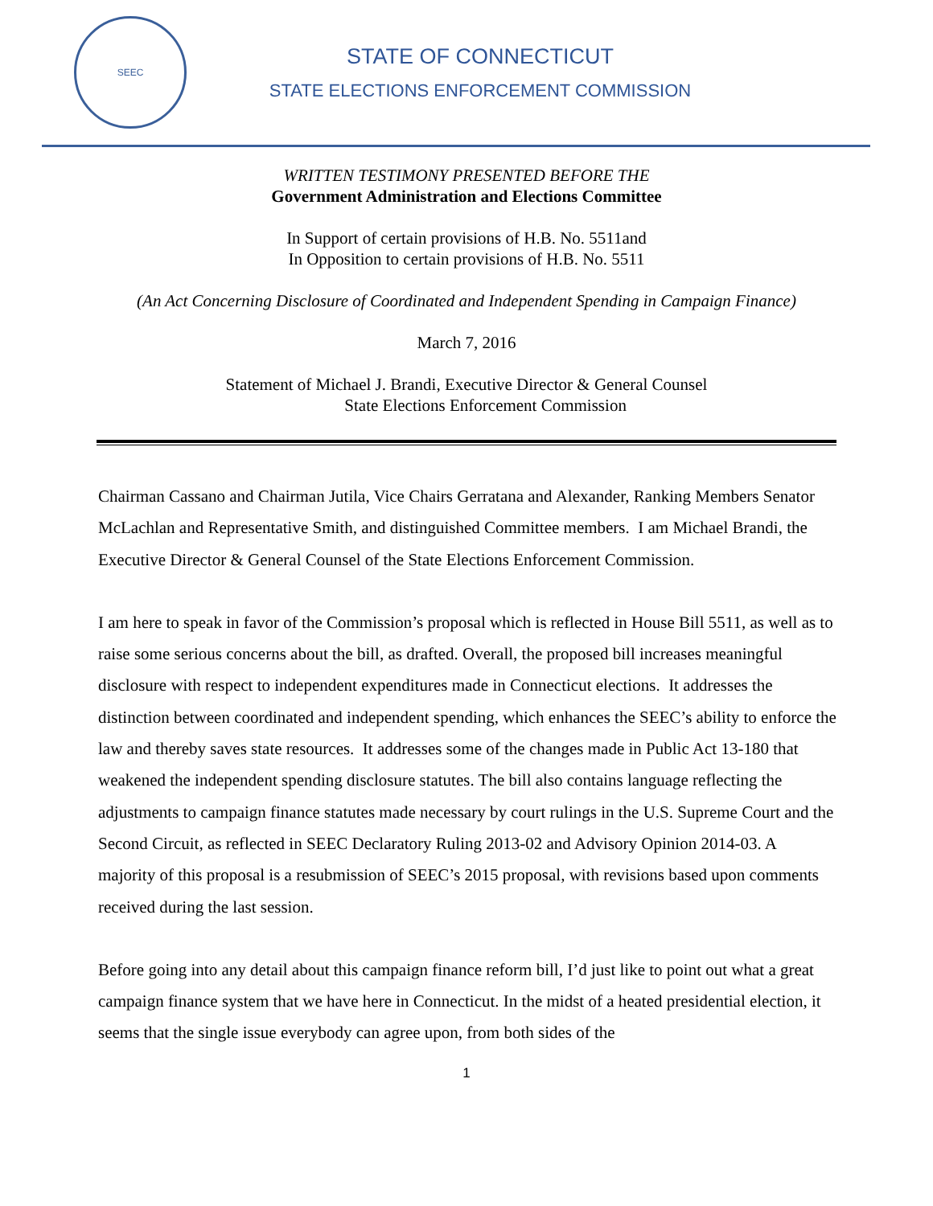SEEC
STATE OF CONNECTICUT
STATE ELECTIONS ENFORCEMENT COMMISSION
WRITTEN TESTIMONY PRESENTED BEFORE THE
Government Administration and Elections Committee
In Support of certain provisions of H.B. No. 5511and
In Opposition to certain provisions of H.B. No. 5511
(An Act Concerning Disclosure of Coordinated and Independent Spending in Campaign Finance)
March 7, 2016
Statement of Michael J. Brandi, Executive Director & General Counsel
State Elections Enforcement Commission
Chairman Cassano and Chairman Jutila, Vice Chairs Gerratana and Alexander, Ranking Members Senator McLachlan and Representative Smith, and distinguished Committee members. I am Michael Brandi, the Executive Director & General Counsel of the State Elections Enforcement Commission.
I am here to speak in favor of the Commission’s proposal which is reflected in House Bill 5511, as well as to raise some serious concerns about the bill, as drafted. Overall, the proposed bill increases meaningful disclosure with respect to independent expenditures made in Connecticut elections. It addresses the distinction between coordinated and independent spending, which enhances the SEEC’s ability to enforce the law and thereby saves state resources. It addresses some of the changes made in Public Act 13-180 that weakened the independent spending disclosure statutes. The bill also contains language reflecting the adjustments to campaign finance statutes made necessary by court rulings in the U.S. Supreme Court and the Second Circuit, as reflected in SEEC Declaratory Ruling 2013-02 and Advisory Opinion 2014-03. A majority of this proposal is a resubmission of SEEC’s 2015 proposal, with revisions based upon comments received during the last session.
Before going into any detail about this campaign finance reform bill, I’d just like to point out what a great campaign finance system that we have here in Connecticut. In the midst of a heated presidential election, it seems that the single issue everybody can agree upon, from both sides of the
1